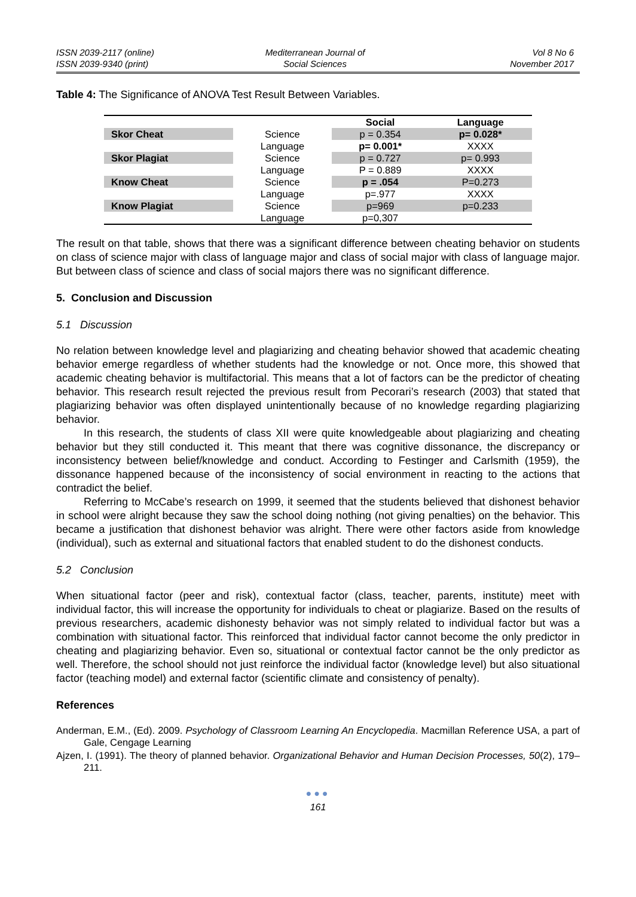ISSN 2039-2117 (online)
ISSN 2039-9340 (print)
Mediterranean Journal of
Social Sciences
Vol 8 No 6
November 2017
Table 4: The Significance of ANOVA Test Result Between Variables.
| | | Social | Language |
| --- | --- | --- | --- |
| Skor Cheat | Science | p = 0.354 | p= 0.028* |
| | Language | p= 0.001* | XXXX |
| Skor Plagiat | Science | p = 0.727 | p= 0.993 |
| | Language | P = 0.889 | XXXX |
| Know Cheat | Science | p = .054 | P=0.273 |
| | Language | p=.977 | XXXX |
| Know Plagiat | Science | p=969 | p=0.233 |
| | Language | p=0,307 | |
The result on that table, shows that there was a significant difference between cheating behavior on students on class of science major with class of language major and class of social major with class of language major. But between class of science and class of social majors there was no significant difference.
5. Conclusion and Discussion
5.1 Discussion
No relation between knowledge level and plagiarizing and cheating behavior showed that academic cheating behavior emerge regardless of whether students had the knowledge or not. Once more, this showed that academic cheating behavior is multifactorial. This means that a lot of factors can be the predictor of cheating behavior. This research result rejected the previous result from Pecorari’s research (2003) that stated that plagiarizing behavior was often displayed unintentionally because of no knowledge regarding plagiarizing behavior.
In this research, the students of class XII were quite knowledgeable about plagiarizing and cheating behavior but they still conducted it. This meant that there was cognitive dissonance, the discrepancy or inconsistency between belief/knowledge and conduct. According to Festinger and Carlsmith (1959), the dissonance happened because of the inconsistency of social environment in reacting to the actions that contradict the belief.
Referring to McCabe’s research on 1999, it seemed that the students believed that dishonest behavior in school were alright because they saw the school doing nothing (not giving penalties) on the behavior. This became a justification that dishonest behavior was alright. There were other factors aside from knowledge (individual), such as external and situational factors that enabled student to do the dishonest conducts.
5.2 Conclusion
When situational factor (peer and risk), contextual factor (class, teacher, parents, institute) meet with individual factor, this will increase the opportunity for individuals to cheat or plagiarize. Based on the results of previous researchers, academic dishonesty behavior was not simply related to individual factor but was a combination with situational factor. This reinforced that individual factor cannot become the only predictor in cheating and plagiarizing behavior. Even so, situational or contextual factor cannot be the only predictor as well. Therefore, the school should not just reinforce the individual factor (knowledge level) but also situational factor (teaching model) and external factor (scientific climate and consistency of penalty).
References
Anderman, E.M., (Ed). 2009. Psychology of Classroom Learning An Encyclopedia. Macmillan Reference USA, a part of Gale, Cengage Learning
Ajzen, I. (1991). The theory of planned behavior. Organizational Behavior and Human Decision Processes, 50(2), 179–211.
●●●
161